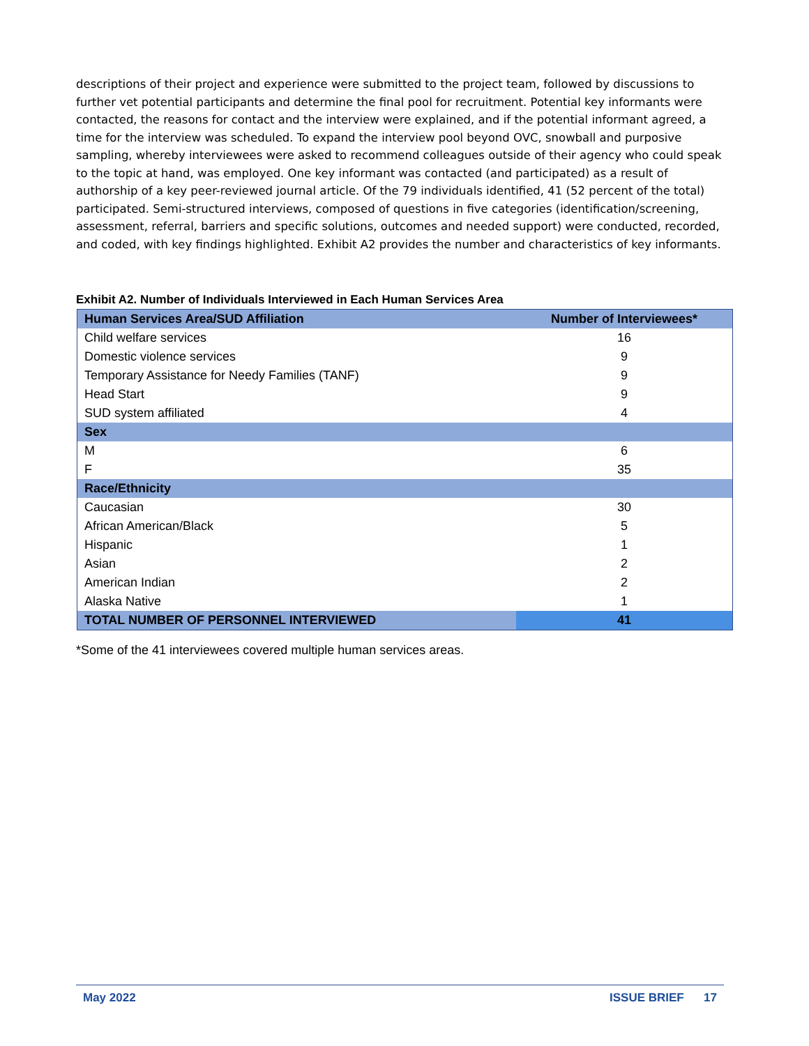descriptions of their project and experience were submitted to the project team, followed by discussions to further vet potential participants and determine the final pool for recruitment. Potential key informants were contacted, the reasons for contact and the interview were explained, and if the potential informant agreed, a time for the interview was scheduled. To expand the interview pool beyond OVC, snowball and purposive sampling, whereby interviewees were asked to recommend colleagues outside of their agency who could speak to the topic at hand, was employed. One key informant was contacted (and participated) as a result of authorship of a key peer-reviewed journal article. Of the 79 individuals identified, 41 (52 percent of the total) participated. Semi-structured interviews, composed of questions in five categories (identification/screening, assessment, referral, barriers and specific solutions, outcomes and needed support) were conducted, recorded, and coded, with key findings highlighted. Exhibit A2 provides the number and characteristics of key informants.
Exhibit A2. Number of Individuals Interviewed in Each Human Services Area
| Human Services Area/SUD Affiliation | Number of Interviewees* |
| --- | --- |
| Child welfare services | 16 |
| Domestic violence services | 9 |
| Temporary Assistance for Needy Families (TANF) | 9 |
| Head Start | 9 |
| SUD system affiliated | 4 |
| Sex | |
| M | 6 |
| F | 35 |
| Race/Ethnicity | |
| Caucasian | 30 |
| African American/Black | 5 |
| Hispanic | 1 |
| Asian | 2 |
| American Indian | 2 |
| Alaska Native | 1 |
| TOTAL NUMBER OF PERSONNEL INTERVIEWED | 41 |
*Some of the 41 interviewees covered multiple human services areas.
May 2022 ISSUE BRIEF 17